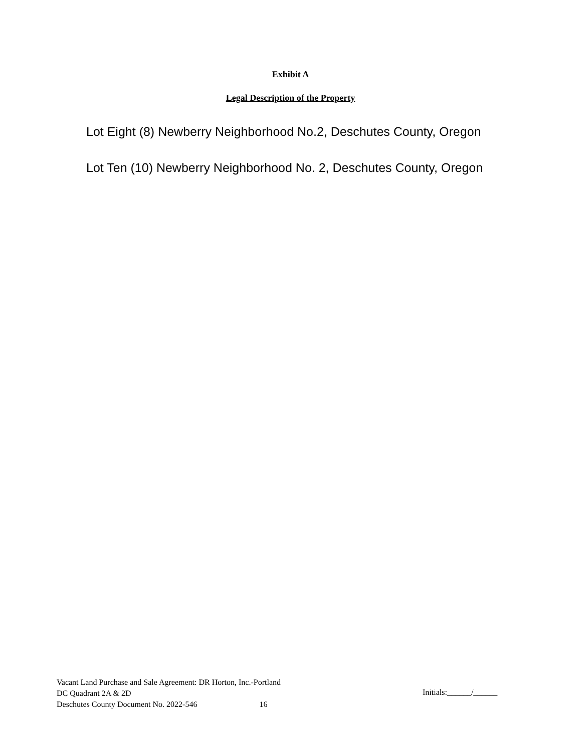Exhibit A
Legal Description of the Property
Lot Eight (8) Newberry Neighborhood No.2, Deschutes County, Oregon
Lot Ten (10) Newberry Neighborhood No. 2, Deschutes County, Oregon
Vacant Land Purchase and Sale Agreement: DR Horton, Inc.-Portland
DC Quadrant 2A & 2D
Deschutes County Document No. 2022-546 16
Initials:______/______